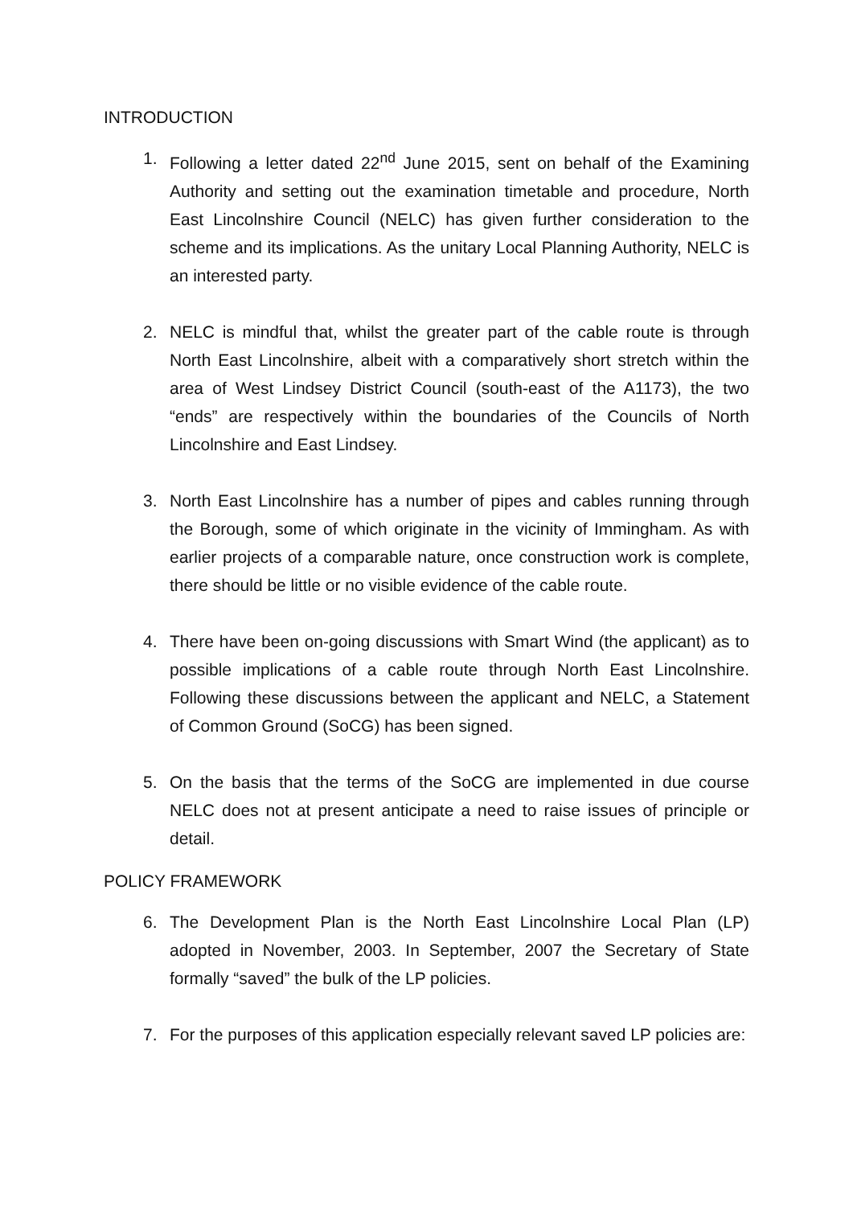INTRODUCTION
1. Following a letter dated 22<sup>nd</sup> June 2015, sent on behalf of the Examining Authority and setting out the examination timetable and procedure, North East Lincolnshire Council (NELC) has given further consideration to the scheme and its implications. As the unitary Local Planning Authority, NELC is an interested party.
2. NELC is mindful that, whilst the greater part of the cable route is through North East Lincolnshire, albeit with a comparatively short stretch within the area of West Lindsey District Council (south-east of the A1173), the two “ends” are respectively within the boundaries of the Councils of North Lincolnshire and East Lindsey.
3. North East Lincolnshire has a number of pipes and cables running through the Borough, some of which originate in the vicinity of Immingham. As with earlier projects of a comparable nature, once construction work is complete, there should be little or no visible evidence of the cable route.
4. There have been on-going discussions with Smart Wind (the applicant) as to possible implications of a cable route through North East Lincolnshire. Following these discussions between the applicant and NELC, a Statement of Common Ground (SoCG) has been signed.
5. On the basis that the terms of the SoCG are implemented in due course NELC does not at present anticipate a need to raise issues of principle or detail.
POLICY FRAMEWORK
6. The Development Plan is the North East Lincolnshire Local Plan (LP) adopted in November, 2003. In September, 2007 the Secretary of State formally “saved” the bulk of the LP policies.
7. For the purposes of this application especially relevant saved LP policies are: